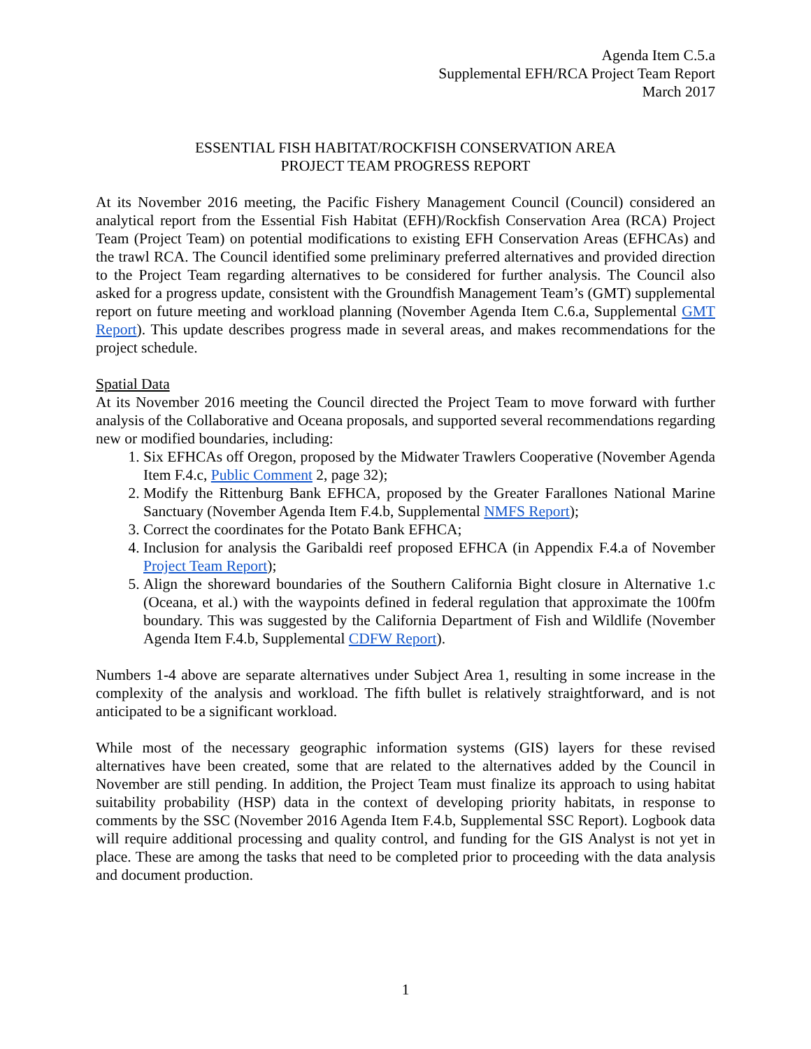Agenda Item C.5.a
Supplemental EFH/RCA Project Team Report
March 2017
ESSENTIAL FISH HABITAT/ROCKFISH CONSERVATION AREA
PROJECT TEAM PROGRESS REPORT
At its November 2016 meeting, the Pacific Fishery Management Council (Council) considered an analytical report from the Essential Fish Habitat (EFH)/Rockfish Conservation Area (RCA) Project Team (Project Team) on potential modifications to existing EFH Conservation Areas (EFHCAs) and the trawl RCA. The Council identified some preliminary preferred alternatives and provided direction to the Project Team regarding alternatives to be considered for further analysis. The Council also asked for a progress update, consistent with the Groundfish Management Team’s (GMT) supplemental report on future meeting and workload planning (November Agenda Item C.6.a, Supplemental GMT Report). This update describes progress made in several areas, and makes recommendations for the project schedule.
Spatial Data
At its November 2016 meeting the Council directed the Project Team to move forward with further analysis of the Collaborative and Oceana proposals, and supported several recommendations regarding new or modified boundaries, including:
1. Six EFHCAs off Oregon, proposed by the Midwater Trawlers Cooperative (November Agenda Item F.4.c, Public Comment 2, page 32);
2. Modify the Rittenburg Bank EFHCA, proposed by the Greater Farallones National Marine Sanctuary (November Agenda Item F.4.b, Supplemental NMFS Report);
3. Correct the coordinates for the Potato Bank EFHCA;
4. Inclusion for analysis the Garibaldi reef proposed EFHCA (in Appendix F.4.a of November Project Team Report);
5. Align the shoreward boundaries of the Southern California Bight closure in Alternative 1.c (Oceana, et al.) with the waypoints defined in federal regulation that approximate the 100fm boundary. This was suggested by the California Department of Fish and Wildlife (November Agenda Item F.4.b, Supplemental CDFW Report).
Numbers 1-4 above are separate alternatives under Subject Area 1, resulting in some increase in the complexity of the analysis and workload. The fifth bullet is relatively straightforward, and is not anticipated to be a significant workload.
While most of the necessary geographic information systems (GIS) layers for these revised alternatives have been created, some that are related to the alternatives added by the Council in November are still pending. In addition, the Project Team must finalize its approach to using habitat suitability probability (HSP) data in the context of developing priority habitats, in response to comments by the SSC (November 2016 Agenda Item F.4.b, Supplemental SSC Report). Logbook data will require additional processing and quality control, and funding for the GIS Analyst is not yet in place. These are among the tasks that need to be completed prior to proceeding with the data analysis and document production.
1